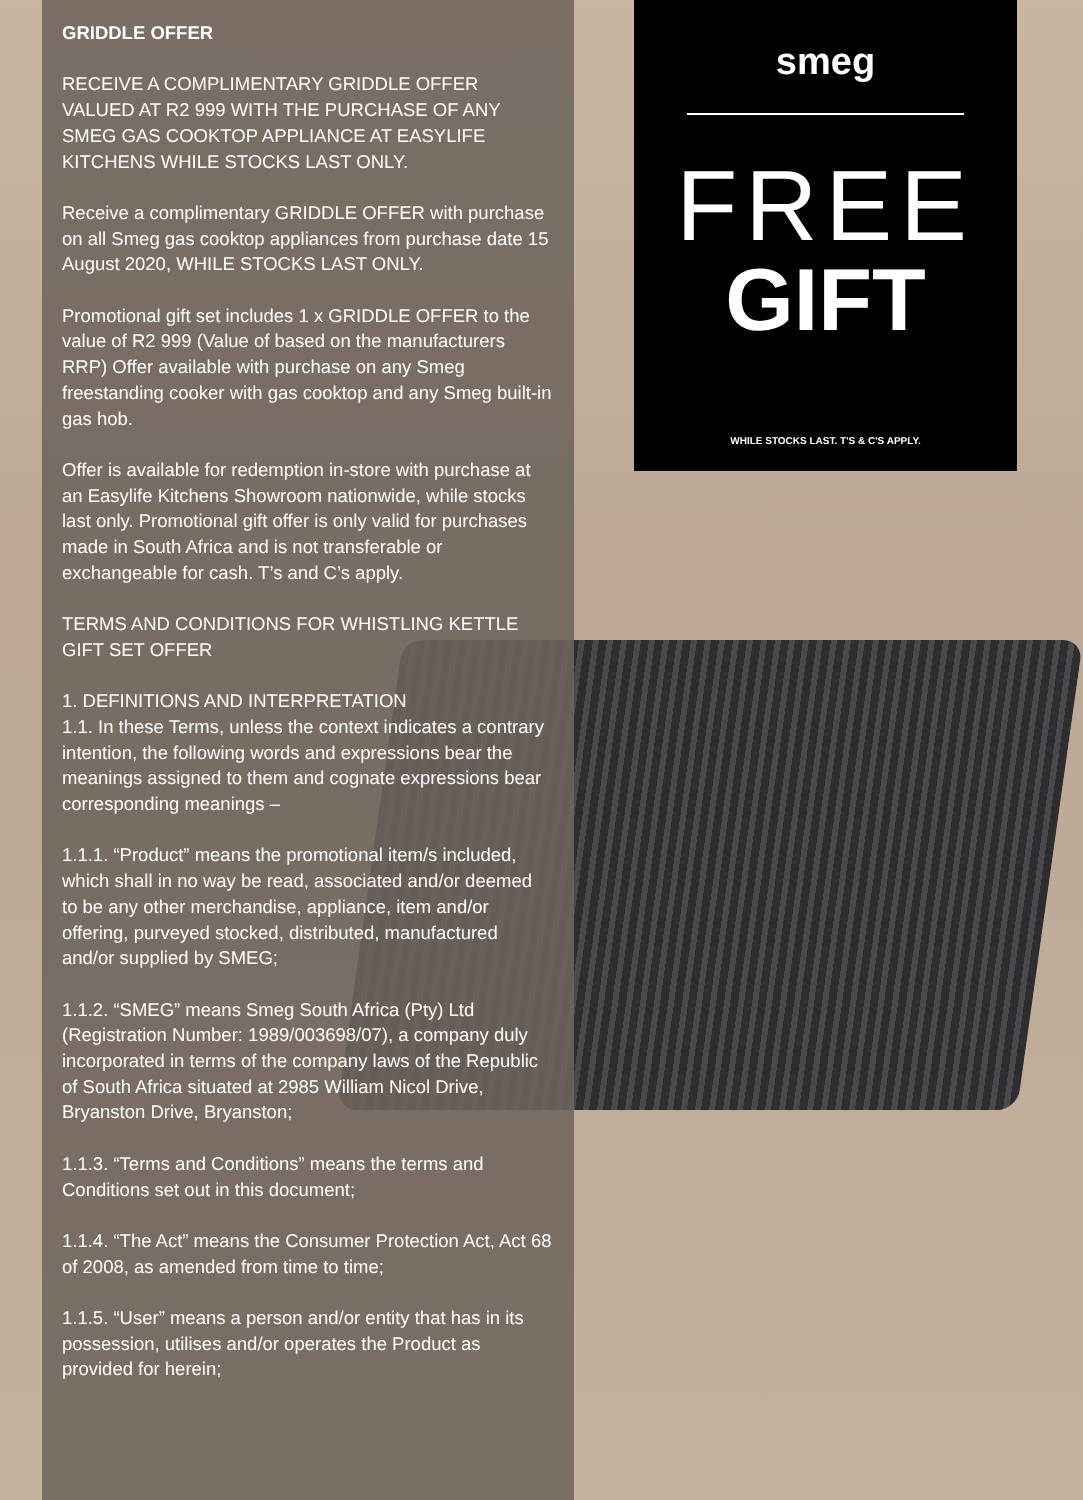GRIDDLE OFFER
RECEIVE A COMPLIMENTARY GRIDDLE OFFER VALUED AT R2 999 WITH THE PURCHASE OF ANY SMEG GAS COOKTOP APPLIANCE AT EASYLIFE KITCHENS WHILE STOCKS LAST ONLY.
Receive a complimentary GRIDDLE OFFER with purchase on all Smeg gas cooktop appliances from purchase date 15 August 2020, WHILE STOCKS LAST ONLY.
Promotional gift set includes 1 x GRIDDLE OFFER to the value of R2 999 (Value of based on the manufacturers RRP) Offer available with purchase on any Smeg freestanding cooker with gas cooktop and any Smeg built-in gas hob.
Offer is available for redemption in-store with purchase at an Easylife Kitchens Showroom nationwide, while stocks last only. Promotional gift offer is only valid for purchases made in South Africa and is not transferable or exchangeable for cash. T’s and C’s apply.
TERMS AND CONDITIONS FOR WHISTLING KETTLE GIFT SET OFFER
1. DEFINITIONS AND INTERPRETATION
1.1. In these Terms, unless the context indicates a contrary intention, the following words and expressions bear the meanings assigned to them and cognate expressions bear corresponding meanings –
1.1.1. “Product” means the promotional item/s included, which shall in no way be read, associated and/or deemed to be any other merchandise, appliance, item and/or offering, purveyed stocked, distributed, manufactured and/or supplied by SMEG;
1.1.2. “SMEG” means Smeg South Africa (Pty) Ltd (Registration Number: 1989/003698/07), a company duly incorporated in terms of the company laws of the Republic of South Africa situated at 2985 William Nicol Drive, Bryanston Drive, Bryanston;
1.1.3. “Terms and Conditions” means the terms and Conditions set out in this document;
1.1.4. “The Act” means the Consumer Protection Act, Act 68 of 2008, as amended from time to time;
1.1.5. “User” means a person and/or entity that has in its possession, utilises and/or operates the Product as provided for herein;
smeg
FREE
GIFT
WHILE STOCKS LAST. T'S & C'S APPLY.